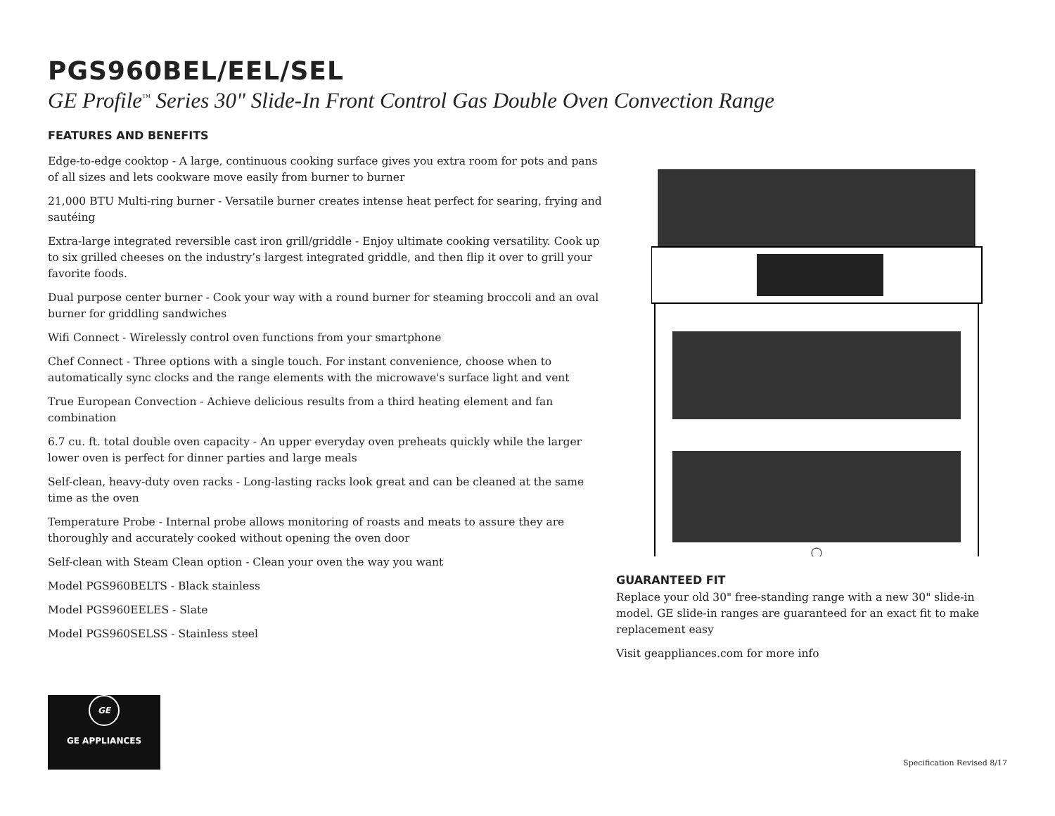PGS960BEL/EEL/SEL
GE Profile<sup>™</sup> Series 30" Slide-In Front Control Gas Double Oven Convection Range
FEATURES AND BENEFITS
Edge-to-edge cooktop - A large, continuous cooking surface gives you extra room for pots and pans of all sizes and lets cookware move easily from burner to burner
21,000 BTU Multi-ring burner - Versatile burner creates intense heat perfect for searing, frying and sautéing
Extra-large integrated reversible cast iron grill/griddle - Enjoy ultimate cooking versatility. Cook up to six grilled cheeses on the industry’s largest integrated griddle, and then flip it over to grill your favorite foods.
Dual purpose center burner - Cook your way with a round burner for steaming broccoli and an oval burner for griddling sandwiches
Wifi Connect - Wirelessly control oven functions from your smartphone
Chef Connect - Three options with a single touch. For instant convenience, choose when to automatically sync clocks and the range elements with the microwave's surface light and vent
True European Convection - Achieve delicious results from a third heating element and fan combination
6.7 cu. ft. total double oven capacity - An upper everyday oven preheats quickly while the larger lower oven is perfect for dinner parties and large meals
Self-clean, heavy-duty oven racks - Long-lasting racks look great and can be cleaned at the same time as the oven
Temperature Probe - Internal probe allows monitoring of roasts and meats to assure they are thoroughly and accurately cooked without opening the oven door
Self-clean with Steam Clean option - Clean your oven the way you want
Model PGS960BELTS - Black stainless
Model PGS960EELES - Slate
Model PGS960SELSS - Stainless steel
GE
GE APPLIANCES
GUARANTEED FIT
Replace your old 30" free-standing range with a new 30" slide-in model. GE slide-in ranges are guaranteed for an exact fit to make replacement easy
Visit geappliances.com for more info
Specification Revised 8/17